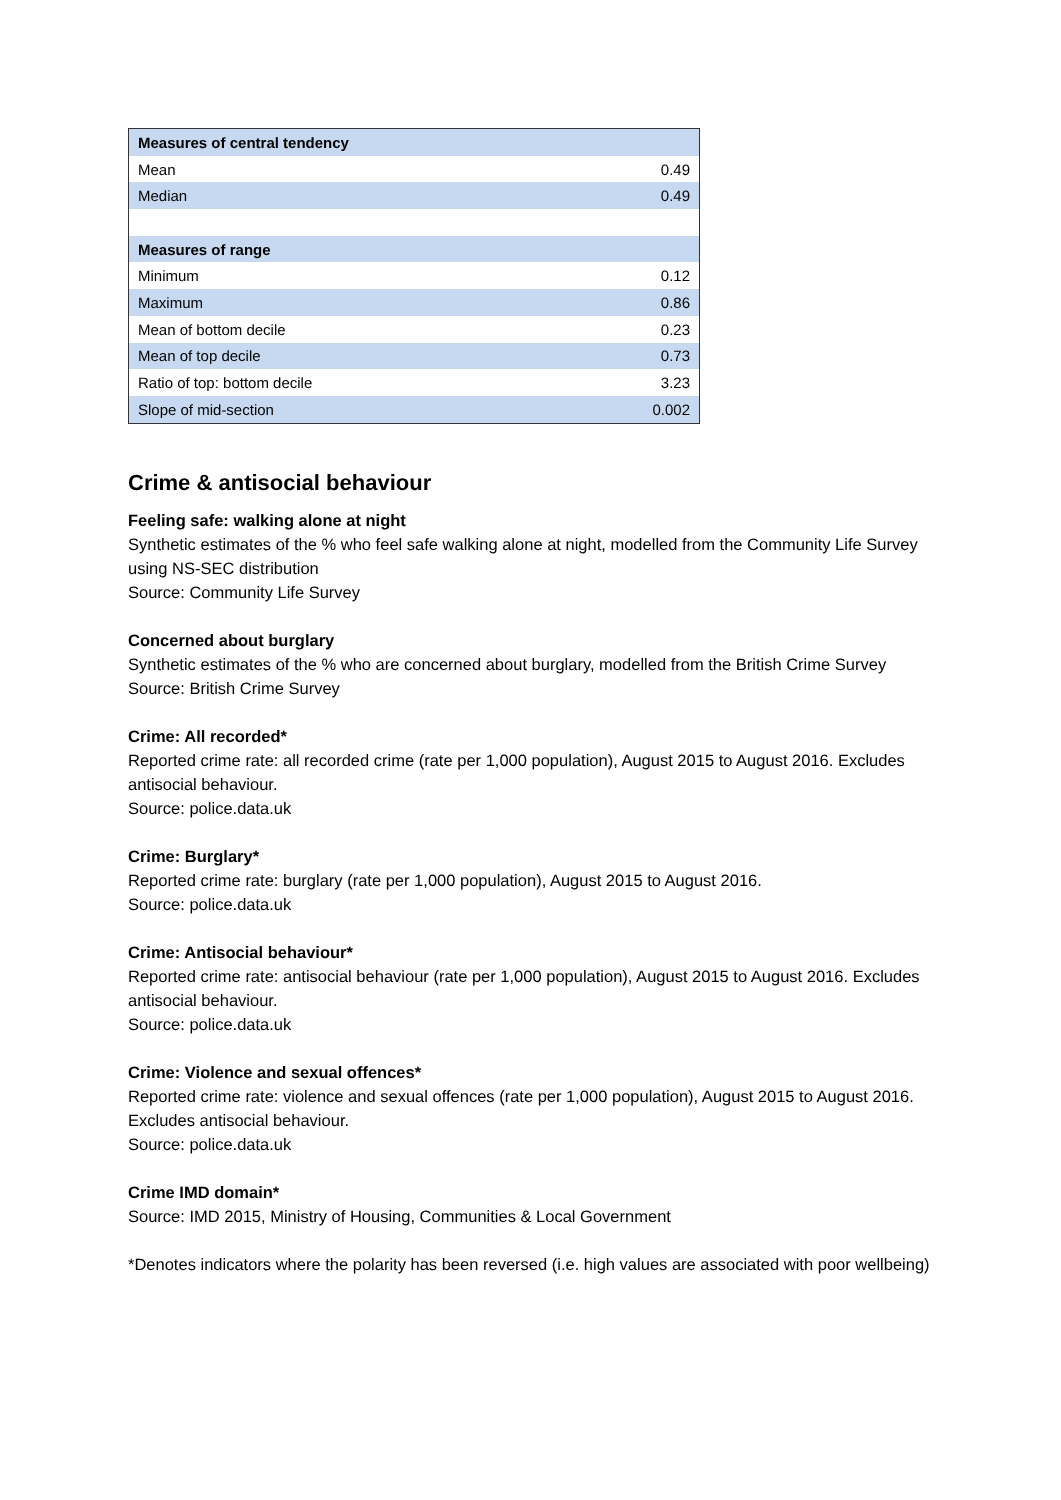| Measures of central tendency | |
| Mean | 0.49 |
| Median | 0.49 |
| Measures of range | |
| Minimum | 0.12 |
| Maximum | 0.86 |
| Mean of bottom decile | 0.23 |
| Mean of top decile | 0.73 |
| Ratio of top: bottom decile | 3.23 |
| Slope of mid-section | 0.002 |
Crime & antisocial behaviour
Feeling safe: walking alone at night
Synthetic estimates of the % who feel safe walking alone at night, modelled from the Community Life Survey using NS-SEC distribution
Source: Community Life Survey
Concerned about burglary
Synthetic estimates of the % who are concerned about burglary, modelled from the British Crime Survey
Source: British Crime Survey
Crime: All recorded*
Reported crime rate: all recorded crime (rate per 1,000 population), August 2015 to August 2016. Excludes antisocial behaviour.
Source: police.data.uk
Crime: Burglary*
Reported crime rate: burglary (rate per 1,000 population), August 2015 to August 2016.
Source: police.data.uk
Crime: Antisocial behaviour*
Reported crime rate: antisocial behaviour (rate per 1,000 population), August 2015 to August 2016. Excludes antisocial behaviour.
Source: police.data.uk
Crime: Violence and sexual offences*
Reported crime rate: violence and sexual offences (rate per 1,000 population), August 2015 to August 2016. Excludes antisocial behaviour.
Source: police.data.uk
Crime IMD domain*
Source: IMD 2015, Ministry of Housing, Communities & Local Government
*Denotes indicators where the polarity has been reversed (i.e. high values are associated with poor wellbeing)